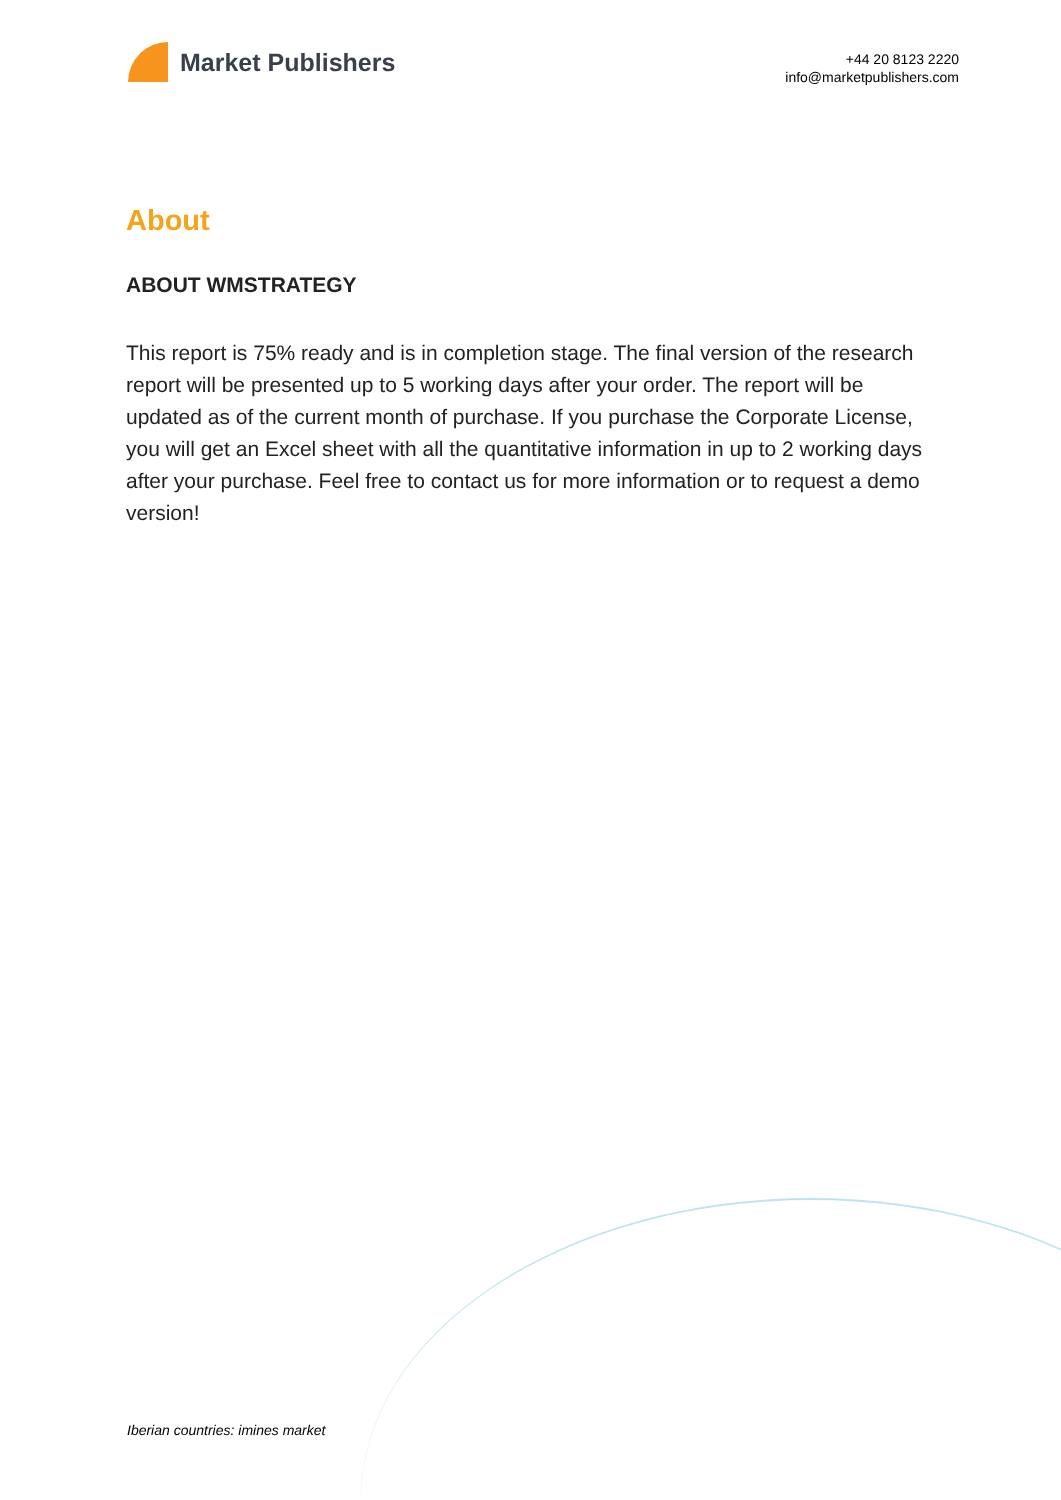Market Publishers
+44 20 8123 2220
info@marketpublishers.com
About
ABOUT WMSTRATEGY
This report is 75% ready and is in completion stage. The final version of the research report will be presented up to 5 working days after your order. The report will be updated as of the current month of purchase. If you purchase the Corporate License, you will get an Excel sheet with all the quantitative information in up to 2 working days after your purchase. Feel free to contact us for more information or to request a demo version!
Iberian countries: imines market